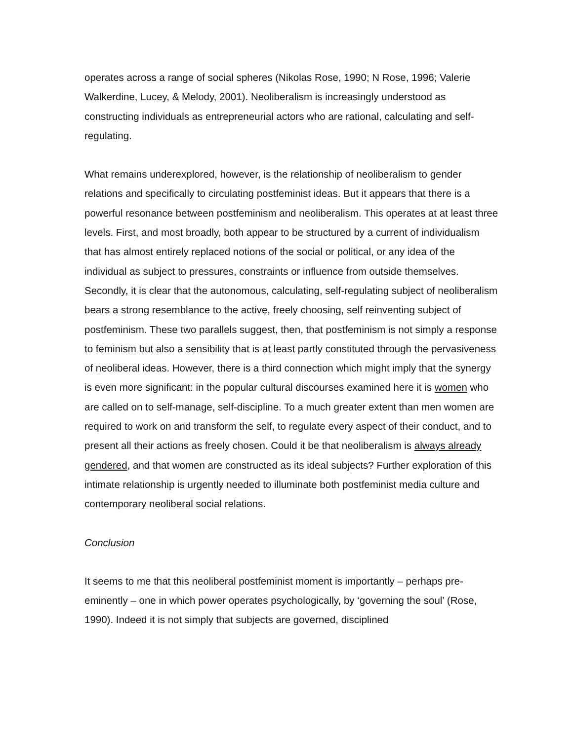operates across a range of social spheres (Nikolas Rose, 1990; N Rose, 1996; Valerie Walkerdine, Lucey, & Melody, 2001). Neoliberalism is increasingly understood as constructing individuals as entrepreneurial actors who are rational, calculating and self-regulating.
What remains underexplored, however, is the relationship of neoliberalism to gender relations and specifically to circulating postfeminist ideas. But it appears that there is a powerful resonance between postfeminism and neoliberalism. This operates at at least three levels. First, and most broadly, both appear to be structured by a current of individualism that has almost entirely replaced notions of the social or political, or any idea of the individual as subject to pressures, constraints or influence from outside themselves. Secondly, it is clear that the autonomous, calculating, self-regulating subject of neoliberalism bears a strong resemblance to the active, freely choosing, self reinventing subject of postfeminism. These two parallels suggest, then, that postfeminism is not simply a response to feminism but also a sensibility that is at least partly constituted through the pervasiveness of neoliberal ideas. However, there is a third connection which might imply that the synergy is even more significant: in the popular cultural discourses examined here it is women who are called on to self-manage, self-discipline. To a much greater extent than men women are required to work on and transform the self, to regulate every aspect of their conduct, and to present all their actions as freely chosen. Could it be that neoliberalism is always already gendered, and that women are constructed as its ideal subjects? Further exploration of this intimate relationship is urgently needed to illuminate both postfeminist media culture and contemporary neoliberal social relations.
Conclusion
It seems to me that this neoliberal postfeminist moment is importantly – perhaps pre-eminently – one in which power operates psychologically, by ‘governing the soul’ (Rose, 1990). Indeed it is not simply that subjects are governed, disciplined